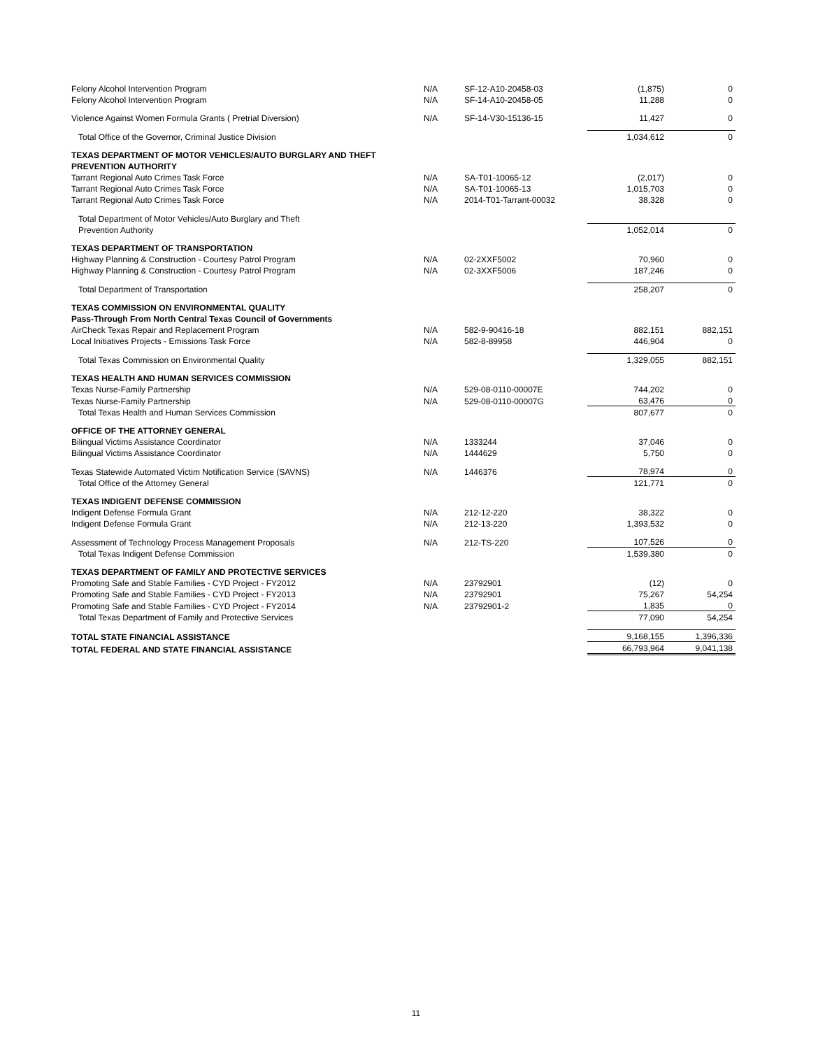| Felony Alcohol Intervention Program | N/A | SF-12-A10-20458-03 | (1,875) | 0 |
| Felony Alcohol Intervention Program | N/A | SF-14-A10-20458-05 | 11,288 | 0 |
| Violence Against Women Formula Grants ( Pretrial Diversion) | N/A | SF-14-V30-15136-15 | 11,427 | 0 |
| Total Office of the Governor, Criminal Justice Division | | | 1,034,612 | 0 |
| TEXAS DEPARTMENT OF MOTOR VEHICLES/AUTO BURGLARY AND THEFT | | | | |
| PREVENTION AUTHORITY | | | | |
| Tarrant Regional Auto Crimes Task Force | N/A | SA-T01-10065-12 | (2,017) | 0 |
| Tarrant Regional Auto Crimes Task Force | N/A | SA-T01-10065-13 | 1,015,703 | 0 |
| Tarrant Regional Auto Crimes Task Force | N/A | 2014-T01-Tarrant-00032 | 38,328 | 0 |
| Total Department of Motor Vehicles/Auto Burglary and Theft | | | | |
| Prevention Authority | | | 1,052,014 | 0 |
| TEXAS DEPARTMENT OF TRANSPORTATION | | | | |
| Highway Planning & Construction - Courtesy Patrol Program | N/A | 02-2XXF5002 | 70,960 | 0 |
| Highway Planning & Construction - Courtesy Patrol Program | N/A | 02-3XXF5006 | 187,246 | 0 |
| Total Department of Transportation | | | 258,207 | 0 |
| TEXAS COMMISSION ON ENVIRONMENTAL QUALITY | | | | |
| Pass-Through From North Central Texas Council of Governments | | | | |
| AirCheck Texas Repair and Replacement Program | N/A | 582-9-90416-18 | 882,151 | 882,151 |
| Local Initiatives Projects - Emissions Task Force | N/A | 582-8-89958 | 446,904 | 0 |
| Total Texas Commission on Environmental Quality | | | 1,329,055 | 882,151 |
| TEXAS HEALTH AND HUMAN SERVICES COMMISSION | | | | |
| Texas Nurse-Family Partnership | N/A | 529-08-0110-00007E | 744,202 | 0 |
| Texas Nurse-Family Partnership | N/A | 529-08-0110-00007G | 63,476 | 0 |
| Total Texas Health and Human Services Commission | | | 807,677 | 0 |
| OFFICE OF THE ATTORNEY GENERAL | | | | |
| Bilingual Victims Assistance Coordinator | N/A | 1333244 | 37,046 | 0 |
| Bilingual Victims Assistance Coordinator | N/A | 1444629 | 5,750 | 0 |
| Texas Statewide Automated Victim Notification Service (SAVNS) | N/A | 1446376 | 78,974 | 0 |
| Total Office of the Attorney General | | | 121,771 | 0 |
| TEXAS INDIGENT DEFENSE COMMISSION | | | | |
| Indigent Defense Formula Grant | N/A | 212-12-220 | 38,322 | 0 |
| Indigent Defense Formula Grant | N/A | 212-13-220 | 1,393,532 | 0 |
| Assessment of Technology Process Management Proposals | N/A | 212-TS-220 | 107,526 | 0 |
| Total Texas Indigent Defense Commission | | | 1,539,380 | 0 |
| TEXAS DEPARTMENT OF FAMILY AND PROTECTIVE SERVICES | | | | |
| Promoting Safe and Stable Families - CYD Project - FY2012 | N/A | 23792901 | (12) | 0 |
| Promoting Safe and Stable Families - CYD Project - FY2013 | N/A | 23792901 | 75,267 | 54,254 |
| Promoting Safe and Stable Families - CYD Project - FY2014 | N/A | 23792901-2 | 1,835 | 0 |
| Total Texas Department of Family and Protective Services | | | 77,090 | 54,254 |
| TOTAL STATE FINANCIAL ASSISTANCE | | | 9,168,155 | 1,396,336 |
| TOTAL FEDERAL AND STATE FINANCIAL ASSISTANCE | | | 66,793,964 | 9,041,138 |
11